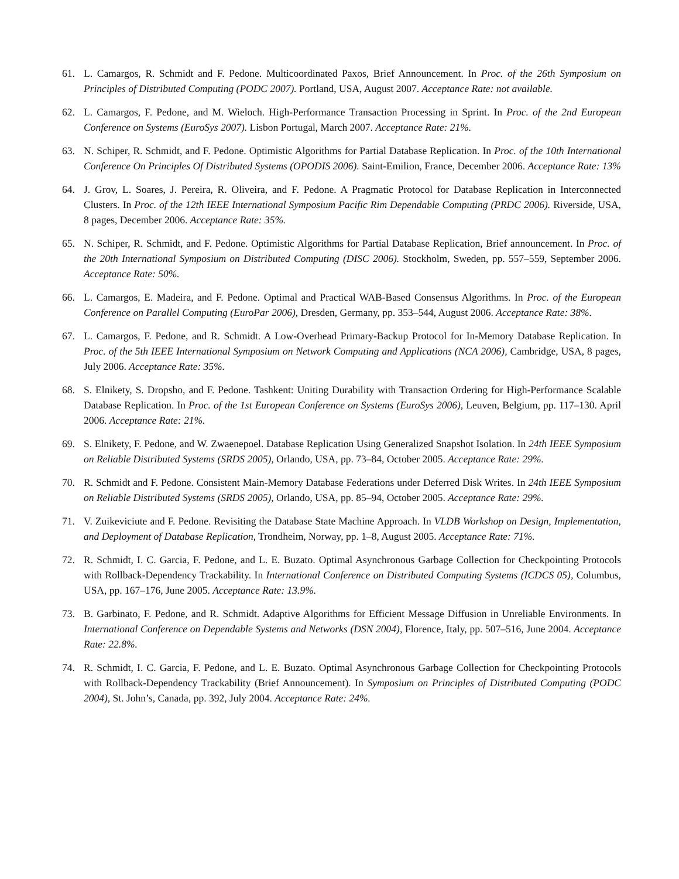61. L. Camargos, R. Schmidt and F. Pedone. Multicoordinated Paxos, Brief Announcement. In Proc. of the 26th Symposium on Principles of Distributed Computing (PODC 2007). Portland, USA, August 2007. Acceptance Rate: not available.
62. L. Camargos, F. Pedone, and M. Wieloch. High-Performance Transaction Processing in Sprint. In Proc. of the 2nd European Conference on Systems (EuroSys 2007). Lisbon Portugal, March 2007. Acceptance Rate: 21%.
63. N. Schiper, R. Schmidt, and F. Pedone. Optimistic Algorithms for Partial Database Replication. In Proc. of the 10th International Conference On Principles Of Distributed Systems (OPODIS 2006). Saint-Emilion, France, December 2006. Acceptance Rate: 13%
64. J. Grov, L. Soares, J. Pereira, R. Oliveira, and F. Pedone. A Pragmatic Protocol for Database Replication in Interconnected Clusters. In Proc. of the 12th IEEE International Symposium Pacific Rim Dependable Computing (PRDC 2006). Riverside, USA, 8 pages, December 2006. Acceptance Rate: 35%.
65. N. Schiper, R. Schmidt, and F. Pedone. Optimistic Algorithms for Partial Database Replication, Brief announcement. In Proc. of the 20th International Symposium on Distributed Computing (DISC 2006). Stockholm, Sweden, pp. 557–559, September 2006. Acceptance Rate: 50%.
66. L. Camargos, E. Madeira, and F. Pedone. Optimal and Practical WAB-Based Consensus Algorithms. In Proc. of the European Conference on Parallel Computing (EuroPar 2006), Dresden, Germany, pp. 353–544, August 2006. Acceptance Rate: 38%.
67. L. Camargos, F. Pedone, and R. Schmidt. A Low-Overhead Primary-Backup Protocol for In-Memory Database Replication. In Proc. of the 5th IEEE International Symposium on Network Computing and Applications (NCA 2006), Cambridge, USA, 8 pages, July 2006. Acceptance Rate: 35%.
68. S. Elnikety, S. Dropsho, and F. Pedone. Tashkent: Uniting Durability with Transaction Ordering for High-Performance Scalable Database Replication. In Proc. of the 1st European Conference on Systems (EuroSys 2006), Leuven, Belgium, pp. 117–130. April 2006. Acceptance Rate: 21%.
69. S. Elnikety, F. Pedone, and W. Zwaenepoel. Database Replication Using Generalized Snapshot Isolation. In 24th IEEE Symposium on Reliable Distributed Systems (SRDS 2005), Orlando, USA, pp. 73–84, October 2005. Acceptance Rate: 29%.
70. R. Schmidt and F. Pedone. Consistent Main-Memory Database Federations under Deferred Disk Writes. In 24th IEEE Symposium on Reliable Distributed Systems (SRDS 2005), Orlando, USA, pp. 85–94, October 2005. Acceptance Rate: 29%.
71. V. Zuikeviciute and F. Pedone. Revisiting the Database State Machine Approach. In VLDB Workshop on Design, Implementation, and Deployment of Database Replication, Trondheim, Norway, pp. 1–8, August 2005. Acceptance Rate: 71%.
72. R. Schmidt, I. C. Garcia, F. Pedone, and L. E. Buzato. Optimal Asynchronous Garbage Collection for Checkpointing Protocols with Rollback-Dependency Trackability. In International Conference on Distributed Computing Systems (ICDCS 05), Columbus, USA, pp. 167–176, June 2005. Acceptance Rate: 13.9%.
73. B. Garbinato, F. Pedone, and R. Schmidt. Adaptive Algorithms for Efficient Message Diffusion in Unreliable Environments. In International Conference on Dependable Systems and Networks (DSN 2004), Florence, Italy, pp. 507–516, June 2004. Acceptance Rate: 22.8%.
74. R. Schmidt, I. C. Garcia, F. Pedone, and L. E. Buzato. Optimal Asynchronous Garbage Collection for Checkpointing Protocols with Rollback-Dependency Trackability (Brief Announcement). In Symposium on Principles of Distributed Computing (PODC 2004), St. John’s, Canada, pp. 392, July 2004. Acceptance Rate: 24%.